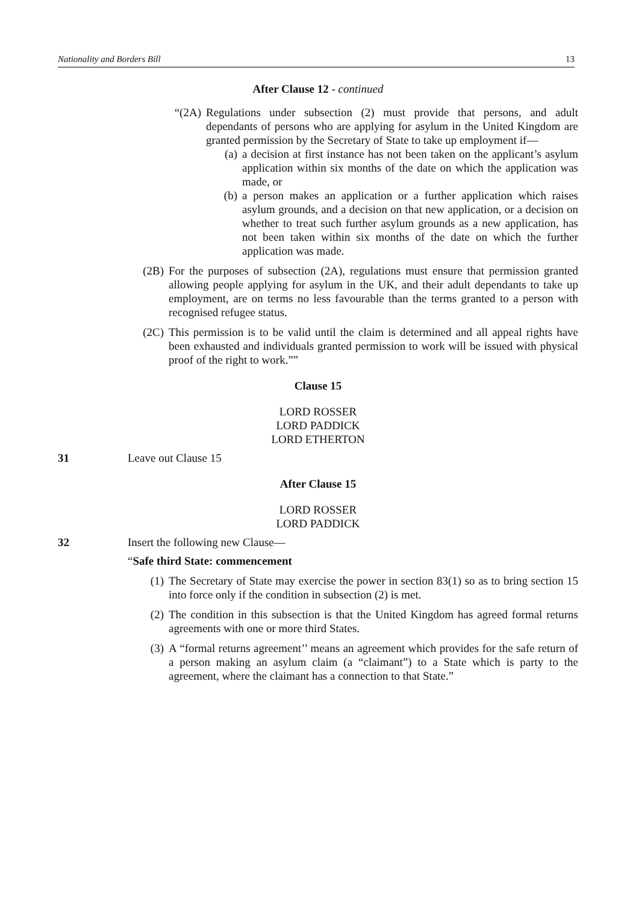Nationality and Borders Bill 13
After Clause 12 - continued
“(2A) Regulations under subsection (2) must provide that persons, and adult dependants of persons who are applying for asylum in the United Kingdom are granted permission by the Secretary of State to take up employment if—
(a) a decision at first instance has not been taken on the applicant’s asylum application within six months of the date on which the application was made, or
(b) a person makes an application or a further application which raises asylum grounds, and a decision on that new application, or a decision on whether to treat such further asylum grounds as a new application, has not been taken within six months of the date on which the further application was made.
(2B) For the purposes of subsection (2A), regulations must ensure that permission granted allowing people applying for asylum in the UK, and their adult dependants to take up employment, are on terms no less favourable than the terms granted to a person with recognised refugee status.
(2C) This permission is to be valid until the claim is determined and all appeal rights have been exhausted and individuals granted permission to work will be issued with physical proof of the right to work.””
Clause 15
LORD ROSSER
LORD PADDICK
LORD ETHERTON
31 Leave out Clause 15
After Clause 15
LORD ROSSER
LORD PADDICK
32 Insert the following new Clause—
“Safe third State: commencement
(1) The Secretary of State may exercise the power in section 83(1) so as to bring section 15 into force only if the condition in subsection (2) is met.
(2) The condition in this subsection is that the United Kingdom has agreed formal returns agreements with one or more third States.
(3) A “formal returns agreement’’ means an agreement which provides for the safe return of a person making an asylum claim (a “claimant”) to a State which is party to the agreement, where the claimant has a connection to that State.”